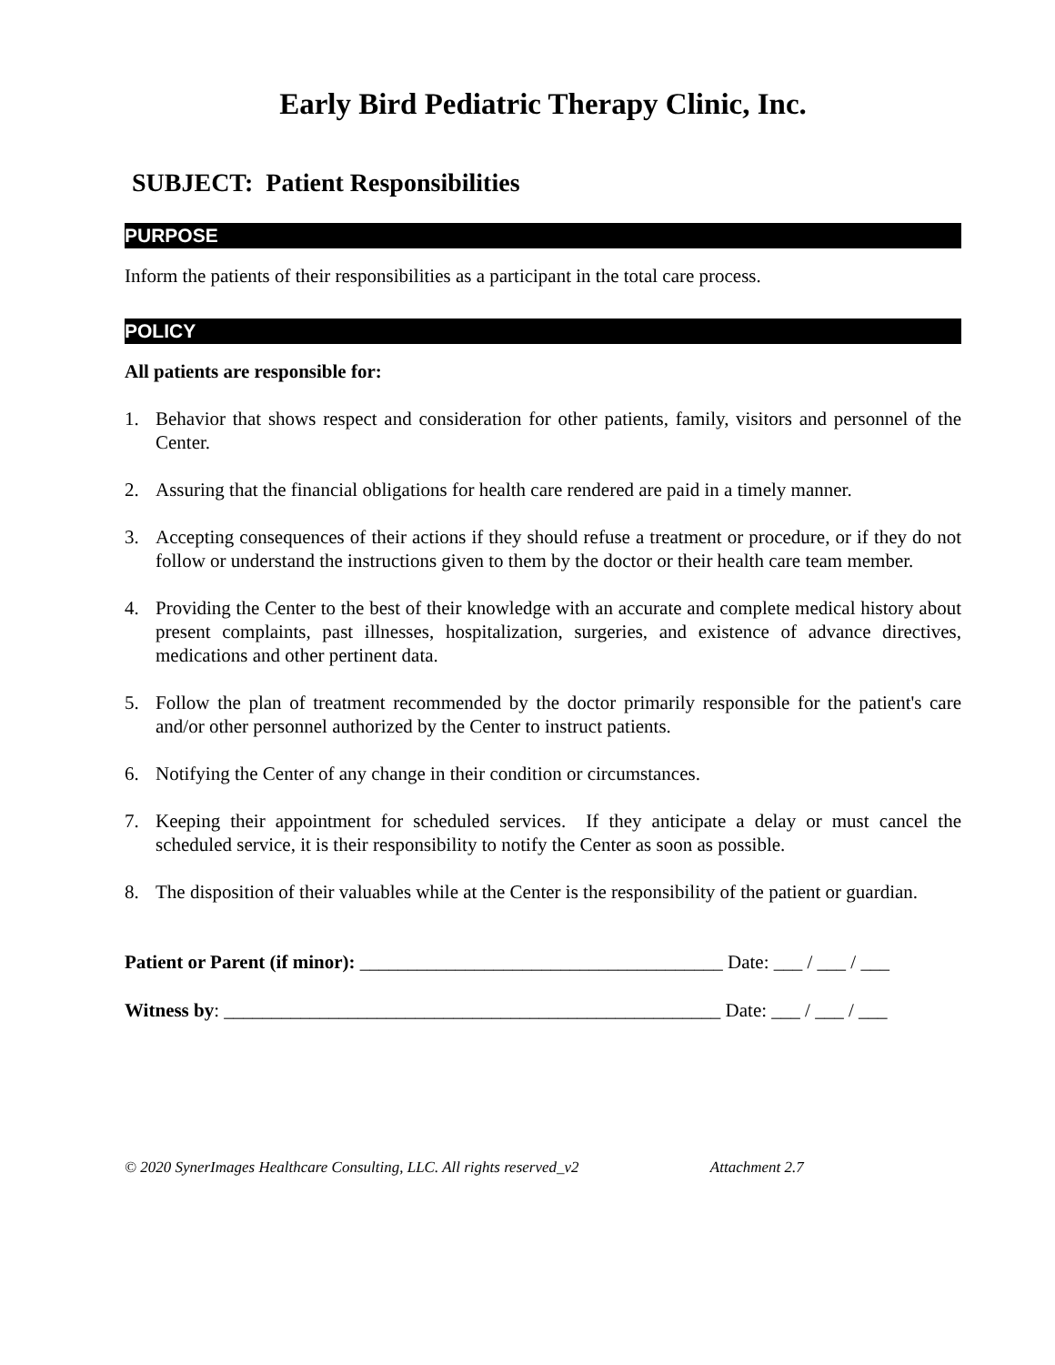Early Bird Pediatric Therapy Clinic, Inc.
SUBJECT: Patient Responsibilities
PURPOSE
Inform the patients of their responsibilities as a participant in the total care process.
POLICY
All patients are responsible for:
1. Behavior that shows respect and consideration for other patients, family, visitors and personnel of the Center.
2. Assuring that the financial obligations for health care rendered are paid in a timely manner.
3. Accepting consequences of their actions if they should refuse a treatment or procedure, or if they do not follow or understand the instructions given to them by the doctor or their health care team member.
4. Providing the Center to the best of their knowledge with an accurate and complete medical history about present complaints, past illnesses, hospitalization, surgeries, and existence of advance directives, medications and other pertinent data.
5. Follow the plan of treatment recommended by the doctor primarily responsible for the patient's care and/or other personnel authorized by the Center to instruct patients.
6. Notifying the Center of any change in their condition or circumstances.
7. Keeping their appointment for scheduled services. If they anticipate a delay or must cancel the scheduled service, it is their responsibility to notify the Center as soon as possible.
8. The disposition of their valuables while at the Center is the responsibility of the patient or guardian.
Patient or Parent (if minor): ______________________________________ Date: ___ / ___ / ___
Witness by: ____________________________________________________ Date: ___ / ___ / ___
© 2020 SynerImages Healthcare Consulting, LLC. All rights reserved_v2 Attachment 2.7